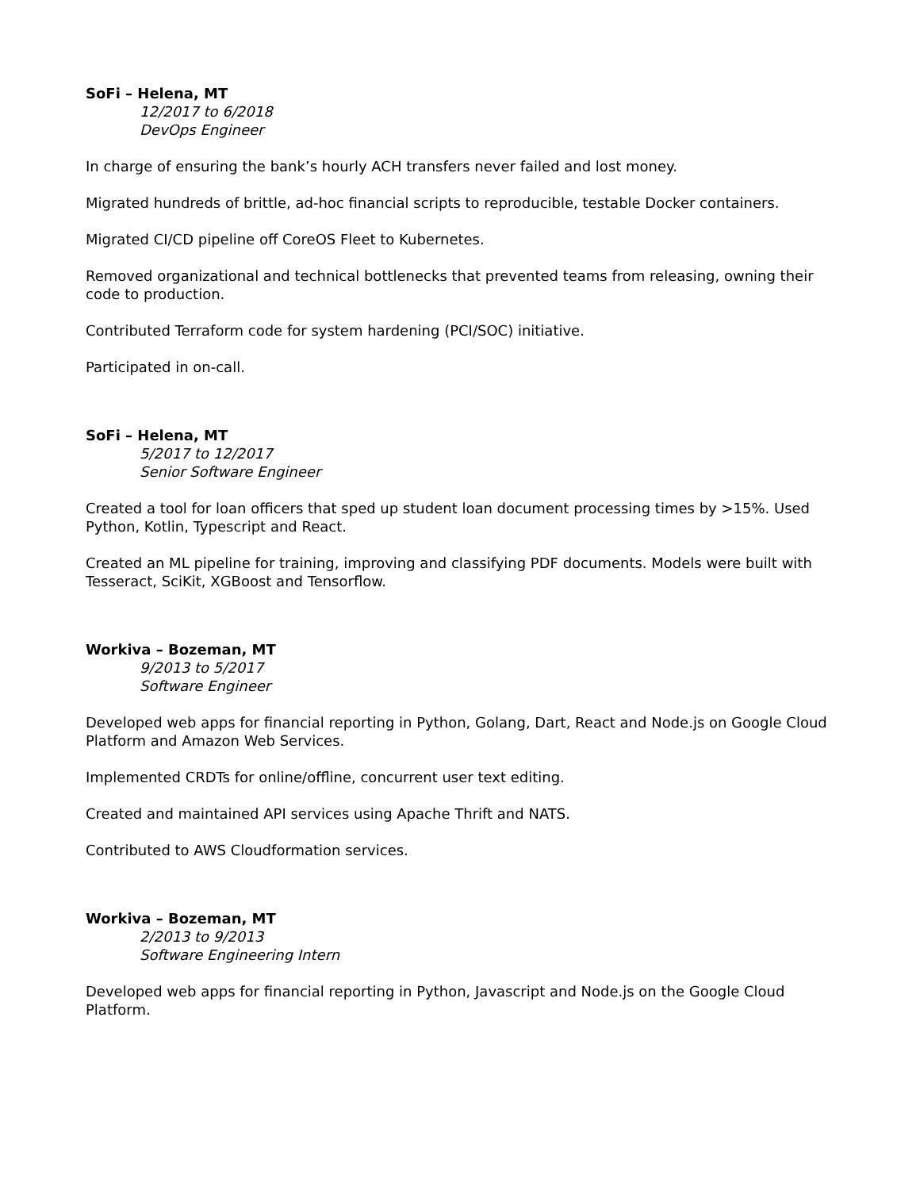SoFi – Helena, MT
12/2017 to 6/2018
DevOps Engineer
In charge of ensuring the bank’s hourly ACH transfers never failed and lost money.
Migrated hundreds of brittle, ad-hoc financial scripts to reproducible, testable Docker containers.
Migrated CI/CD pipeline off CoreOS Fleet to Kubernetes.
Removed organizational and technical bottlenecks that prevented teams from releasing, owning their code to production.
Contributed Terraform code for system hardening (PCI/SOC) initiative.
Participated in on-call.
SoFi – Helena, MT
5/2017 to 12/2017
Senior Software Engineer
Created a tool for loan officers that sped up student loan document processing times by >15%. Used Python, Kotlin, Typescript and React.
Created an ML pipeline for training, improving and classifying PDF documents. Models were built with Tesseract, SciKit, XGBoost and Tensorflow.
Workiva – Bozeman, MT
9/2013 to 5/2017
Software Engineer
Developed web apps for financial reporting in Python, Golang, Dart, React and Node.js on Google Cloud Platform and Amazon Web Services.
Implemented CRDTs for online/offline, concurrent user text editing.
Created and maintained API services using Apache Thrift and NATS.
Contributed to AWS Cloudformation services.
Workiva – Bozeman, MT
2/2013 to 9/2013
Software Engineering Intern
Developed web apps for financial reporting in Python, Javascript and Node.js on the Google Cloud Platform.